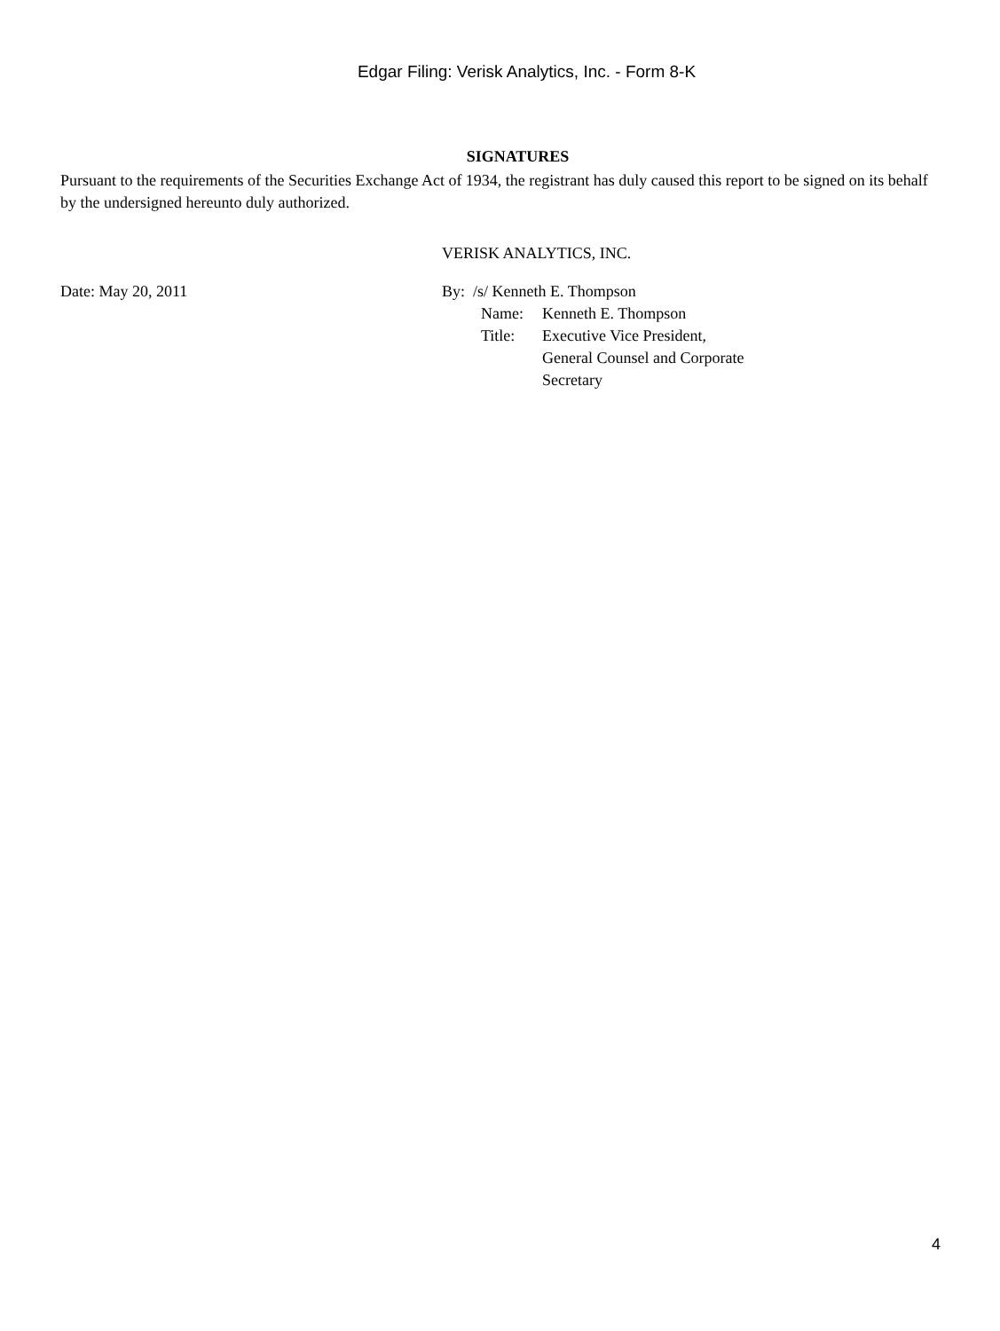Edgar Filing: Verisk Analytics, Inc. - Form 8-K
SIGNATURES
Pursuant to the requirements of the Securities Exchange Act of 1934, the registrant has duly caused this report to be signed on its behalf by the undersigned hereunto duly authorized.
VERISK ANALYTICS, INC.
Date: May 20, 2011 By: /s/ Kenneth E. Thompson
| Name: | Kenneth E. Thompson |
| Title: | Executive Vice President, General Counsel and Corporate Secretary |
4